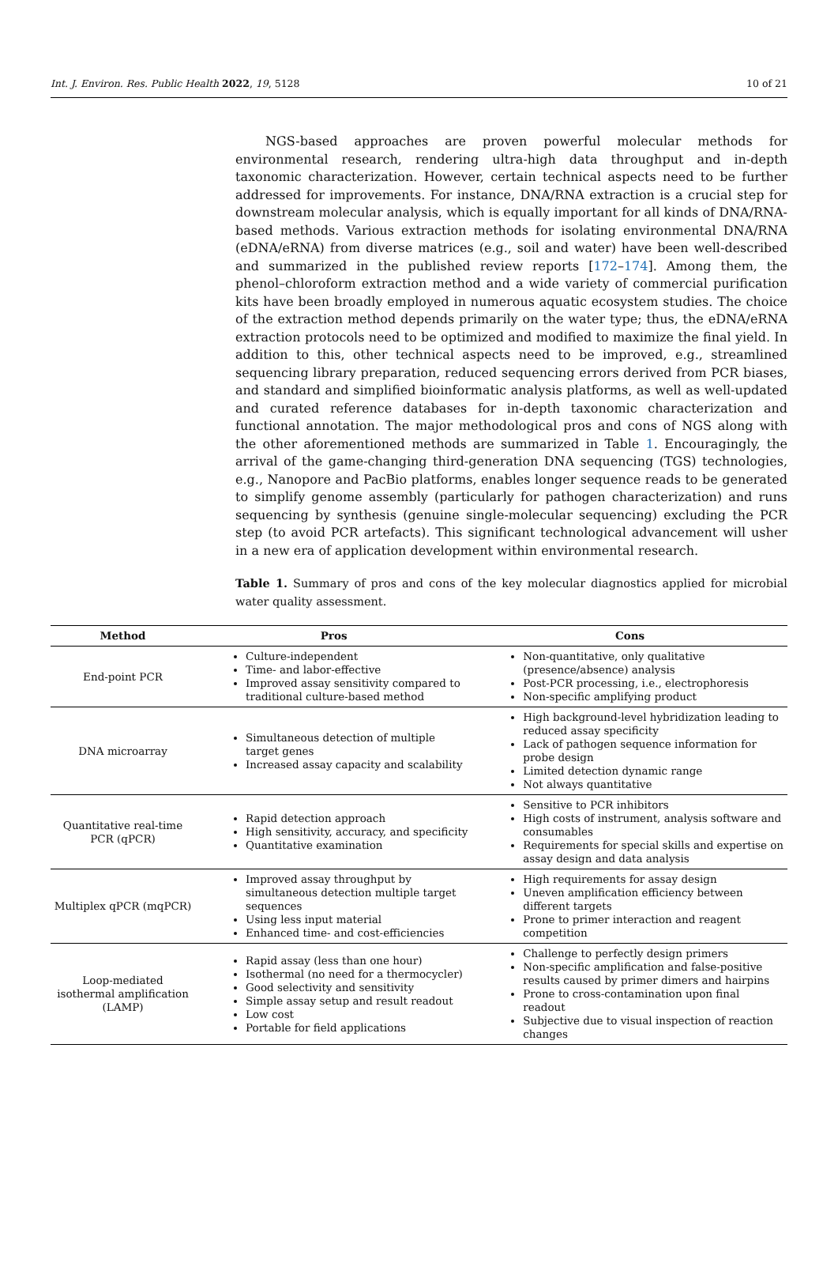Int. J. Environ. Res. Public Health 2022, 19, 5128 10 of 21
NGS-based approaches are proven powerful molecular methods for environmental research, rendering ultra-high data throughput and in-depth taxonomic characterization. However, certain technical aspects need to be further addressed for improvements. For instance, DNA/RNA extraction is a crucial step for downstream molecular analysis, which is equally important for all kinds of DNA/RNA-based methods. Various extraction methods for isolating environmental DNA/RNA (eDNA/eRNA) from diverse matrices (e.g., soil and water) have been well-described and summarized in the published review reports [172–174]. Among them, the phenol–chloroform extraction method and a wide variety of commercial purification kits have been broadly employed in numerous aquatic ecosystem studies. The choice of the extraction method depends primarily on the water type; thus, the eDNA/eRNA extraction protocols need to be optimized and modified to maximize the final yield. In addition to this, other technical aspects need to be improved, e.g., streamlined sequencing library preparation, reduced sequencing errors derived from PCR biases, and standard and simplified bioinformatic analysis platforms, as well as well-updated and curated reference databases for in-depth taxonomic characterization and functional annotation. The major methodological pros and cons of NGS along with the other aforementioned methods are summarized in Table 1. Encouragingly, the arrival of the game-changing third-generation DNA sequencing (TGS) technologies, e.g., Nanopore and PacBio platforms, enables longer sequence reads to be generated to simplify genome assembly (particularly for pathogen characterization) and runs sequencing by synthesis (genuine single-molecular sequencing) excluding the PCR step (to avoid PCR artefacts). This significant technological advancement will usher in a new era of application development within environmental research.
Table 1. Summary of pros and cons of the key molecular diagnostics applied for microbial water quality assessment.
| Method | Pros | Cons |
| --- | --- | --- |
| End-point PCR | Culture-independent Time- and labor-effective Improved assay sensitivity compared to traditional culture-based method | Non-quantitative, only qualitative (presence/absence) analysis Post-PCR processing, i.e., electrophoresis Non-specific amplifying product |
| DNA microarray | Simultaneous detection of multiple target genes Increased assay capacity and scalability | High background-level hybridization leading to reduced assay specificity Lack of pathogen sequence information for probe design Limited detection dynamic range Not always quantitative |
| Quantitative real-time PCR (qPCR) | Rapid detection approach High sensitivity, accuracy, and specificity Quantitative examination | Sensitive to PCR inhibitors High costs of instrument, analysis software and consumables Requirements for special skills and expertise on assay design and data analysis |
| Multiplex qPCR (mqPCR) | Improved assay throughput by simultaneous detection multiple target sequences Using less input material Enhanced time- and cost-efficiencies | High requirements for assay design Uneven amplification efficiency between different targets Prone to primer interaction and reagent competition |
| Loop-mediated isothermal amplification (LAMP) | Rapid assay (less than one hour) Isothermal (no need for a thermocycler) Good selectivity and sensitivity Simple assay setup and result readout Low cost Portable for field applications | Challenge to perfectly design primers Non-specific amplification and false-positive results caused by primer dimers and hairpins Prone to cross-contamination upon final readout Subjective due to visual inspection of reaction changes |